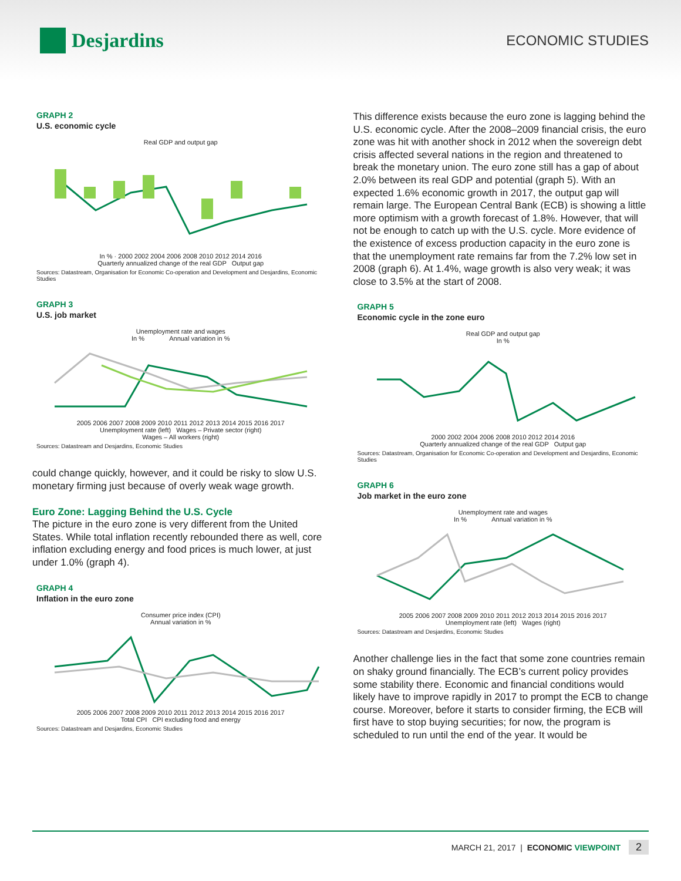Desjardins
ECONOMIC STUDIES
GRAPH 2
U.S. economic cycle
Real GDP and output gap
In % · 2000 2002 2004 2006 2008 2010 2012 2014 2016
Quarterly annualized change of the real GDP Output gap
Sources: Datastream, Organisation for Economic Co-operation and Development and Desjardins, Economic Studies
GRAPH 3
U.S. job market
Unemployment rate and wages
In % Annual variation in %
2005 2006 2007 2008 2009 2010 2011 2012 2013 2014 2015 2016 2017
Unemployment rate (left) Wages – Private sector (right)
Wages – All workers (right)
Sources: Datastream and Desjardins, Economic Studies
could change quickly, however, and it could be risky to slow U.S. monetary firming just because of overly weak wage growth.
Euro Zone: Lagging Behind the U.S. Cycle
The picture in the euro zone is very different from the United States. While total inflation recently rebounded there as well, core inflation excluding energy and food prices is much lower, at just under 1.0% (graph 4).
GRAPH 4
Inflation in the euro zone
Consumer price index (CPI)
Annual variation in %
2005 2006 2007 2008 2009 2010 2011 2012 2013 2014 2015 2016 2017
Total CPI CPI excluding food and energy
Sources: Datastream and Desjardins, Economic Studies
This difference exists because the euro zone is lagging behind the U.S. economic cycle. After the 2008–2009 financial crisis, the euro zone was hit with another shock in 2012 when the sovereign debt crisis affected several nations in the region and threatened to break the monetary union. The euro zone still has a gap of about 2.0% between its real GDP and potential (graph 5). With an expected 1.6% economic growth in 2017, the output gap will remain large. The European Central Bank (ECB) is showing a little more optimism with a growth forecast of 1.8%. However, that will not be enough to catch up with the U.S. cycle. More evidence of the existence of excess production capacity in the euro zone is that the unemployment rate remains far from the 7.2% low set in 2008 (graph 6). At 1.4%, wage growth is also very weak; it was close to 3.5% at the start of 2008.
GRAPH 5
Economic cycle in the zone euro
Real GDP and output gap
In %
2000 2002 2004 2006 2008 2010 2012 2014 2016
Quarterly annualized change of the real GDP Output gap
Sources: Datastream, Organisation for Economic Co-operation and Development and Desjardins, Economic Studies
GRAPH 6
Job market in the euro zone
Unemployment rate and wages
In % Annual variation in %
2005 2006 2007 2008 2009 2010 2011 2012 2013 2014 2015 2016 2017
Unemployment rate (left) Wages (right)
Sources: Datastream and Desjardins, Economic Studies
Another challenge lies in the fact that some zone countries remain on shaky ground financially. The ECB’s current policy provides some stability there. Economic and financial conditions would likely have to improve rapidly in 2017 to prompt the ECB to change course. Moreover, before it starts to consider firming, the ECB will first have to stop buying securities; for now, the program is scheduled to run until the end of the year. It would be
MARCH 21, 2017 | ECONOMIC VIEWPOINT 2